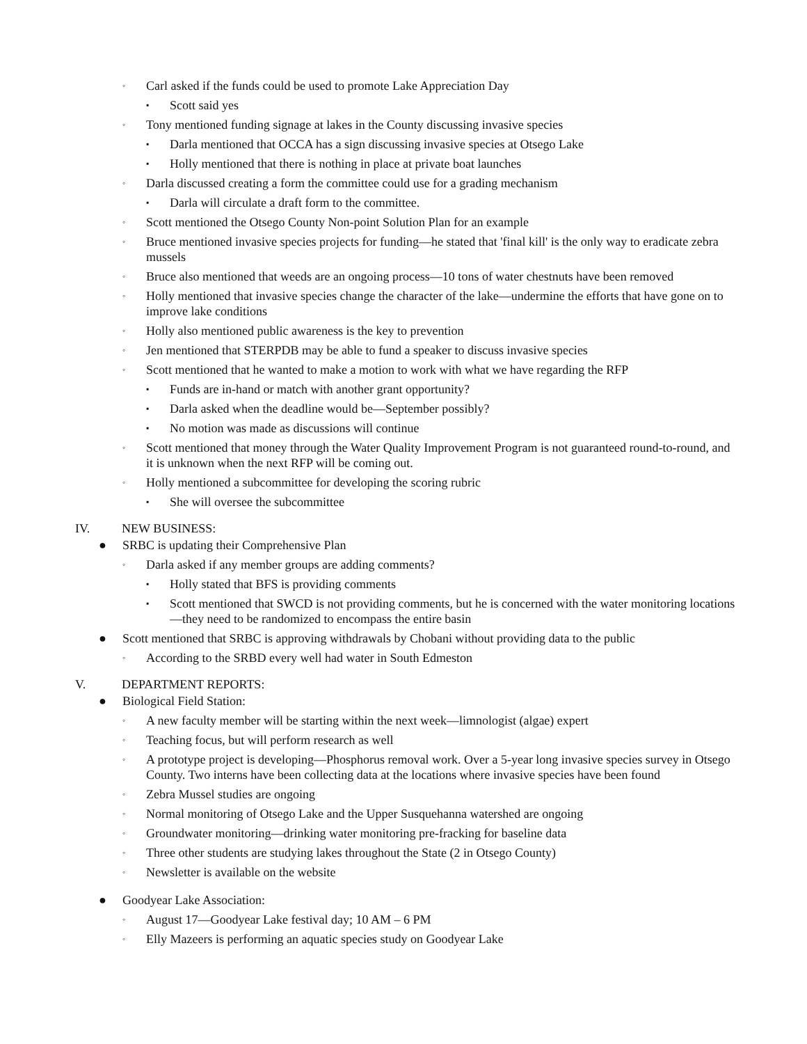◦ Carl asked if the funds could be used to promote Lake Appreciation Day
▪ Scott said yes
◦ Tony mentioned funding signage at lakes in the County discussing invasive species
▪ Darla mentioned that OCCA has a sign discussing invasive species at Otsego Lake
▪ Holly mentioned that there is nothing in place at private boat launches
◦ Darla discussed creating a form the committee could use for a grading mechanism
▪ Darla will circulate a draft form to the committee.
◦ Scott mentioned the Otsego County Non-point Solution Plan for an example
◦ Bruce mentioned invasive species projects for funding—he stated that 'final kill' is the only way to eradicate zebra mussels
◦ Bruce also mentioned that weeds are an ongoing process—10 tons of water chestnuts have been removed
◦ Holly mentioned that invasive species change the character of the lake—undermine the efforts that have gone on to improve lake conditions
◦ Holly also mentioned public awareness is the key to prevention
◦ Jen mentioned that STERPDB may be able to fund a speaker to discuss invasive species
◦ Scott mentioned that he wanted to make a motion to work with what we have regarding the RFP
▪ Funds are in-hand or match with another grant opportunity?
▪ Darla asked when the deadline would be—September possibly?
▪ No motion was made as discussions will continue
◦ Scott mentioned that money through the Water Quality Improvement Program is not guaranteed round-to-round, and it is unknown when the next RFP will be coming out.
◦ Holly mentioned a subcommittee for developing the scoring rubric
▪ She will oversee the subcommittee
IV. NEW BUSINESS:
● SRBC is updating their Comprehensive Plan
◦ Darla asked if any member groups are adding comments?
▪ Holly stated that BFS is providing comments
▪ Scott mentioned that SWCD is not providing comments, but he is concerned with the water monitoring locations—they need to be randomized to encompass the entire basin
● Scott mentioned that SRBC is approving withdrawals by Chobani without providing data to the public
◦ According to the SRBD every well had water in South Edmeston
V. DEPARTMENT REPORTS:
● Biological Field Station:
◦ A new faculty member will be starting within the next week—limnologist (algae) expert
◦ Teaching focus, but will perform research as well
◦ A prototype project is developing—Phosphorus removal work. Over a 5-year long invasive species survey in Otsego County. Two interns have been collecting data at the locations where invasive species have been found
◦ Zebra Mussel studies are ongoing
◦ Normal monitoring of Otsego Lake and the Upper Susquehanna watershed are ongoing
◦ Groundwater monitoring—drinking water monitoring pre-fracking for baseline data
◦ Three other students are studying lakes throughout the State (2 in Otsego County)
◦ Newsletter is available on the website
● Goodyear Lake Association:
◦ August 17—Goodyear Lake festival day; 10 AM – 6 PM
◦ Elly Mazeers is performing an aquatic species study on Goodyear Lake